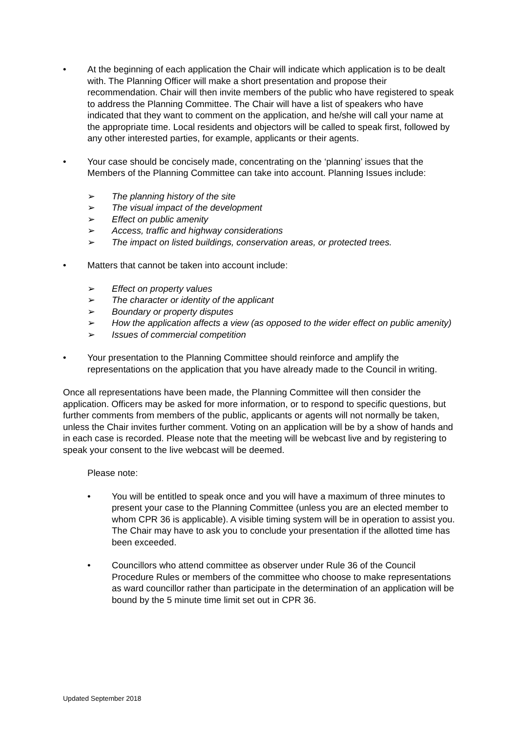• At the beginning of each application the Chair will indicate which application is to be dealt with. The Planning Officer will make a short presentation and propose their recommendation. Chair will then invite members of the public who have registered to speak to address the Planning Committee. The Chair will have a list of speakers who have indicated that they want to comment on the application, and he/she will call your name at the appropriate time. Local residents and objectors will be called to speak first, followed by any other interested parties, for example, applicants or their agents.
• Your case should be concisely made, concentrating on the ‘planning’ issues that the Members of the Planning Committee can take into account. Planning Issues include:
➢ The planning history of the site
➢ The visual impact of the development
➢ Effect on public amenity
➢ Access, traffic and highway considerations
➢ The impact on listed buildings, conservation areas, or protected trees.
• Matters that cannot be taken into account include:
➢ Effect on property values
➢ The character or identity of the applicant
➢ Boundary or property disputes
➢ How the application affects a view (as opposed to the wider effect on public amenity)
➢ Issues of commercial competition
• Your presentation to the Planning Committee should reinforce and amplify the representations on the application that you have already made to the Council in writing.
Once all representations have been made, the Planning Committee will then consider the application. Officers may be asked for more information, or to respond to specific questions, but further comments from members of the public, applicants or agents will not normally be taken, unless the Chair invites further comment. Voting on an application will be by a show of hands and in each case is recorded. Please note that the meeting will be webcast live and by registering to speak your consent to the live webcast will be deemed.
Please note:
• You will be entitled to speak once and you will have a maximum of three minutes to present your case to the Planning Committee (unless you are an elected member to whom CPR 36 is applicable). A visible timing system will be in operation to assist you. The Chair may have to ask you to conclude your presentation if the allotted time has been exceeded.
• Councillors who attend committee as observer under Rule 36 of the Council Procedure Rules or members of the committee who choose to make representations as ward councillor rather than participate in the determination of an application will be bound by the 5 minute time limit set out in CPR 36.
Updated September 2018